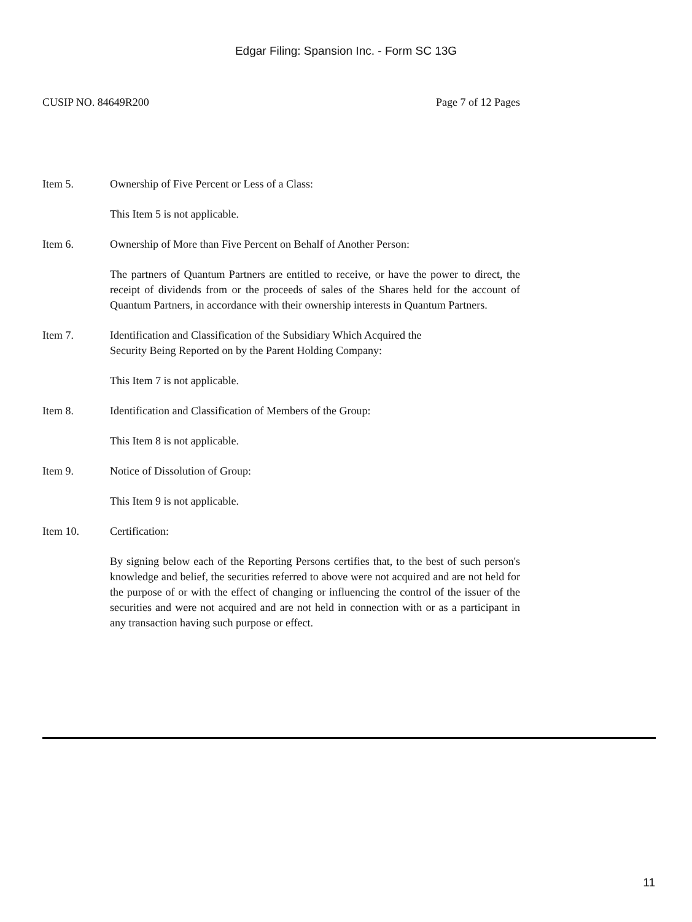Edgar Filing: Spansion Inc. - Form SC 13G
CUSIP NO. 84649R200 Page 7 of 12 Pages
Item 5. Ownership of Five Percent or Less of a Class:
This Item 5 is not applicable.
Item 6. Ownership of More than Five Percent on Behalf of Another Person:
The partners of Quantum Partners are entitled to receive, or have the power to direct, the receipt of dividends from or the proceeds of sales of the Shares held for the account of Quantum Partners, in accordance with their ownership interests in Quantum Partners.
Item 7. Identification and Classification of the Subsidiary Which Acquired the
Security Being Reported on by the Parent Holding Company:
This Item 7 is not applicable.
Item 8. Identification and Classification of Members of the Group:
This Item 8 is not applicable.
Item 9. Notice of Dissolution of Group:
This Item 9 is not applicable.
Item 10. Certification:
By signing below each of the Reporting Persons certifies that, to the best of such person's knowledge and belief, the securities referred to above were not acquired and are not held for the purpose of or with the effect of changing or influencing the control of the issuer of the securities and were not acquired and are not held in connection with or as a participant in any transaction having such purpose or effect.
11